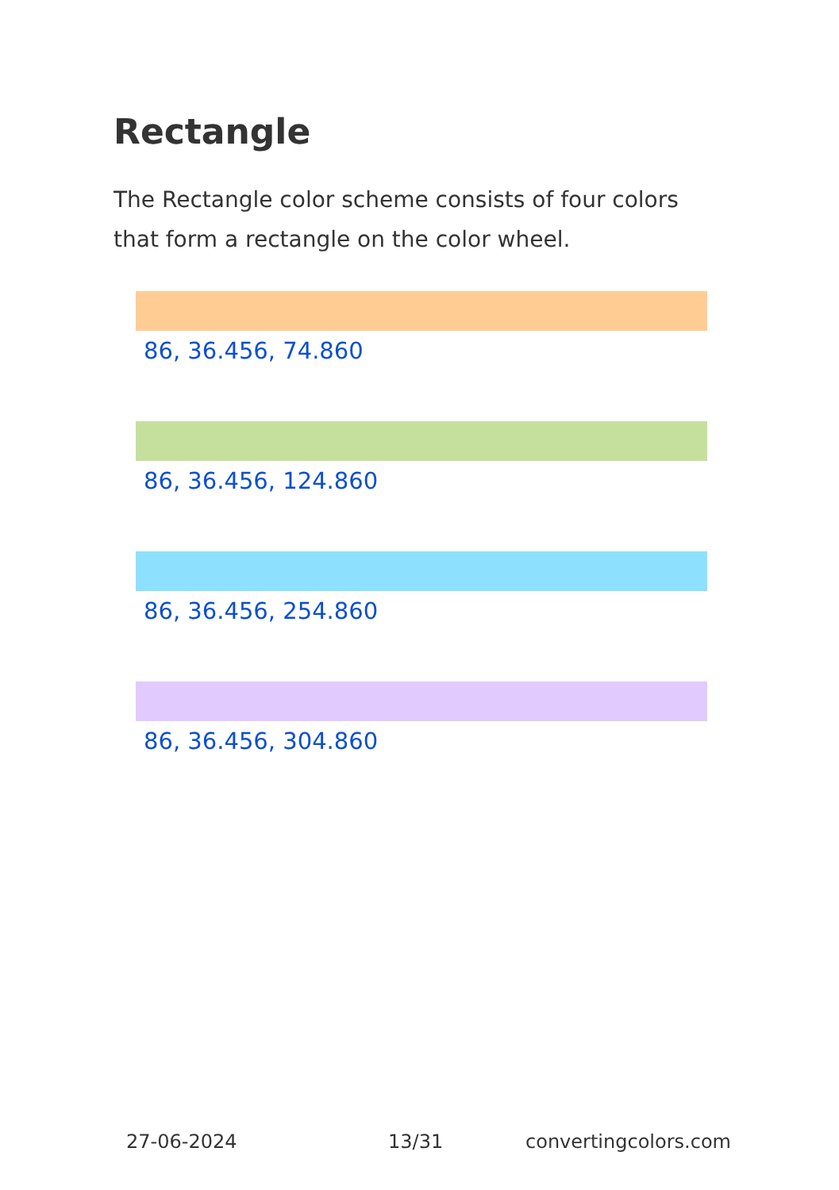Rectangle
The Rectangle color scheme consists of four colors that form a rectangle on the color wheel.
86, 36.456, 74.860
86, 36.456, 124.860
86, 36.456, 254.860
86, 36.456, 304.860
27-06-2024 13/31 convertingcolors.com